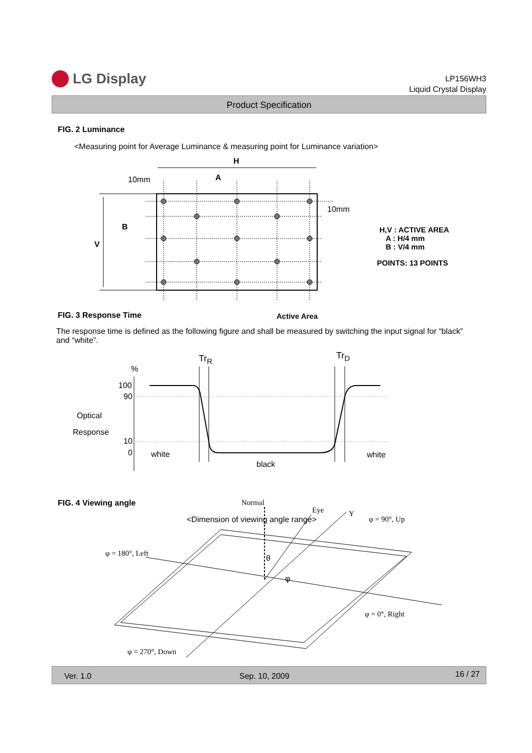LG Display
LP156WH3
Liquid Crystal Display
Product Specification
FIG. 2 Luminance
<Measuring point for Average Luminance & measuring point for Luminance variation>
H
10mm A
10mm
B
V
H,V : ACTIVE AREA
A : H/4 mm
B : V/4 mm
POINTS: 13 POINTS
FIG. 3 Response Time Active Area
The response time is defined as the following figure and shall be measured by switching the input signal for “black” and “white”.
Tr<sub>R</sub> Tr<sub>D</sub>
%
100
90
Optical
Response
10
0 white
black
white
FIG. 4 Viewing angle Normal
Eye Y
<Dimension of viewing angle range>
φ = 90°, Up
φ = 180°, Left
θ
φ
φ = 0°, Right
φ = 270°, Down
Ver. 1.0 Sep. 10, 2009 16 / 27